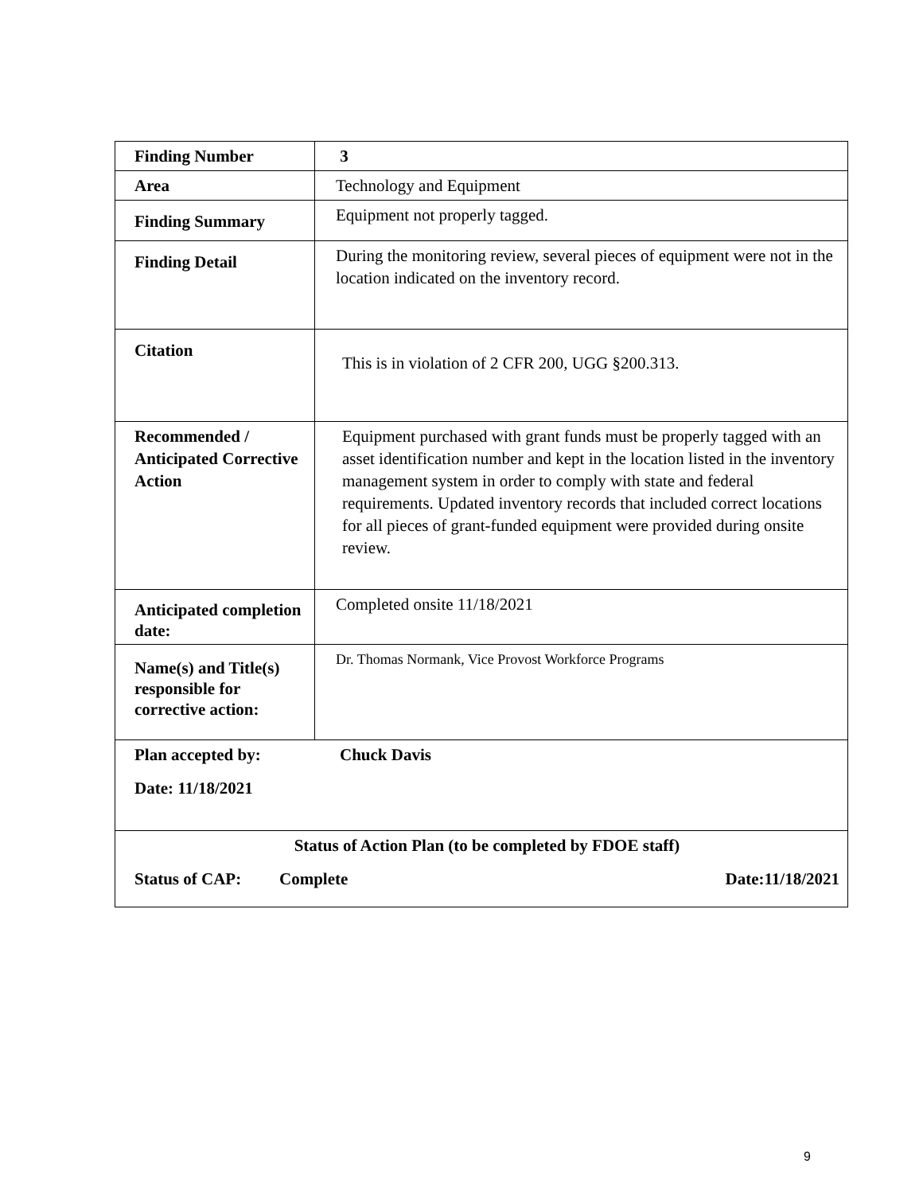| Finding Number | 3 |
| Area | Technology and Equipment |
| Finding Summary | Equipment not properly tagged. |
| Finding Detail | During the monitoring review, several pieces of equipment were not in the location indicated on the inventory record. |
| Citation | This is in violation of 2 CFR 200, UGG §200.313. |
| Recommended / Anticipated Corrective Action | Equipment purchased with grant funds must be properly tagged with an asset identification number and kept in the location listed in the inventory management system in order to comply with state and federal requirements. Updated inventory records that included correct locations for all pieces of grant-funded equipment were provided during onsite review. |
| Anticipated completion date: | Completed onsite 11/18/2021 |
| Name(s) and Title(s) responsible for corrective action: | Dr. Thomas Normank, Vice Provost Workforce Programs |
| Plan accepted by: Chuck Davis Date: 11/18/2021 | |
| Status of Action Plan (to be completed by FDOE staff) Status of CAP: Complete Date:11/18/2021 | |
9